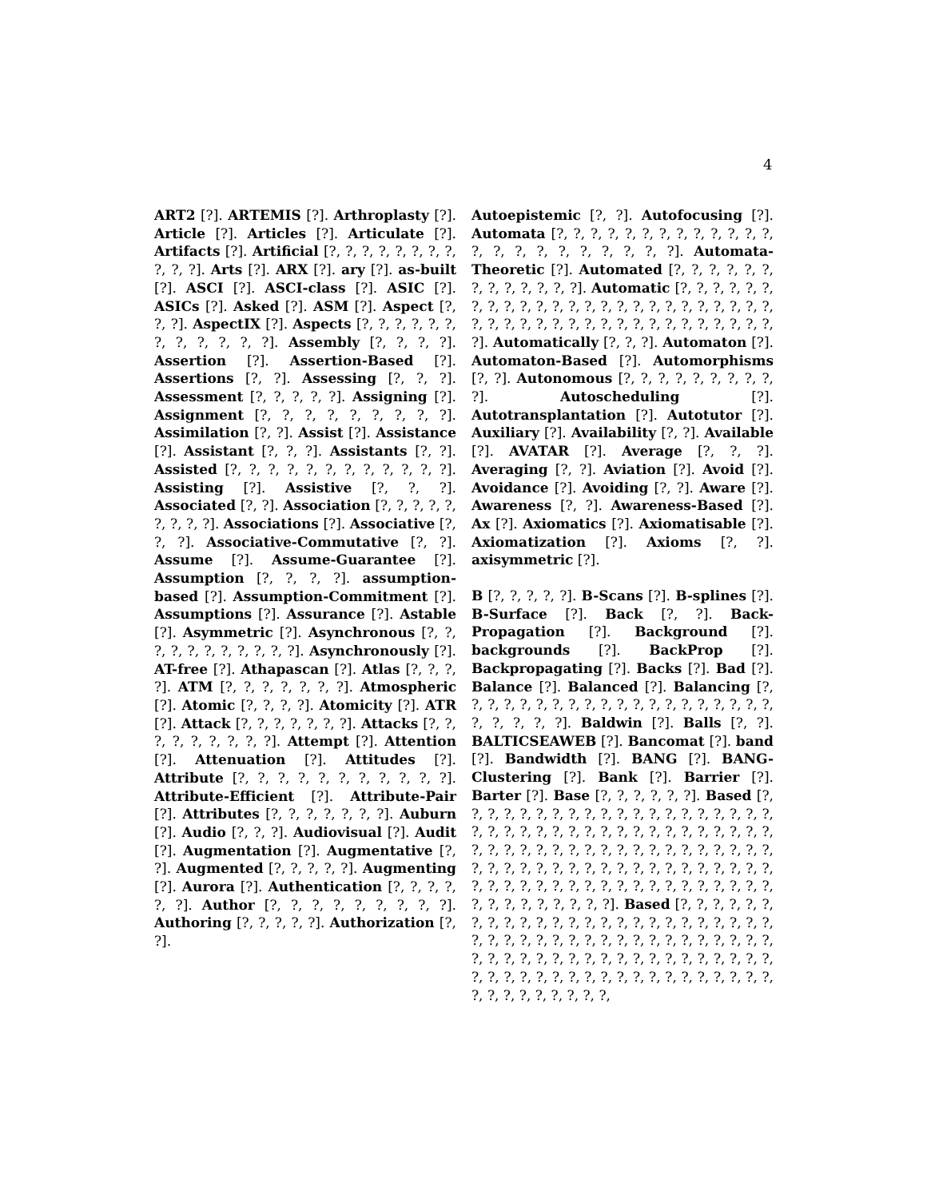4
ART2 [?]. ARTEMIS [?]. Arthroplasty [?]. Article [?]. Articles [?]. Articulate [?]. Artifacts [?]. Artificial [?, ?, ?, ?, ?, ?, ?, ?, ?, ?, ?]. Arts [?]. ARX [?]. ary [?]. as-built [?]. ASCI [?]. ASCI-class [?]. ASIC [?]. ASICs [?]. Asked [?]. ASM [?]. Aspect [?, ?, ?]. AspectIX [?]. Aspects [?, ?, ?, ?, ?, ?, ?, ?, ?, ?, ?, ?]. Assembly [?, ?, ?, ?]. Assertion [?]. Assertion-Based [?]. Assertions [?, ?]. Assessing [?, ?, ?]. Assessment [?, ?, ?, ?, ?]. Assigning [?]. Assignment [?, ?, ?, ?, ?, ?, ?, ?, ?]. Assimilation [?, ?]. Assist [?]. Assistance [?]. Assistant [?, ?, ?]. Assistants [?, ?]. Assisted [?, ?, ?, ?, ?, ?, ?, ?, ?, ?, ?, ?]. Assisting [?]. Assistive [?, ?, ?]. Associated [?, ?]. Association [?, ?, ?, ?, ?, ?, ?, ?, ?]. Associations [?]. Associative [?, ?, ?]. Associative-Commutative [?, ?]. Assume [?]. Assume-Guarantee [?]. Assumption [?, ?, ?, ?]. assumption-based [?]. Assumption-Commitment [?]. Assumptions [?]. Assurance [?]. Astable [?]. Asymmetric [?]. Asynchronous [?, ?, ?, ?, ?, ?, ?, ?, ?, ?, ?]. Asynchronously [?]. AT-free [?]. Athapascan [?]. Atlas [?, ?, ?, ?]. ATM [?, ?, ?, ?, ?, ?, ?]. Atmospheric [?]. Atomic [?, ?, ?, ?]. Atomicity [?]. ATR [?]. Attack [?, ?, ?, ?, ?, ?, ?]. Attacks [?, ?, ?, ?, ?, ?, ?, ?, ?]. Attempt [?]. Attention [?]. Attenuation [?]. Attitudes [?]. Attribute [?, ?, ?, ?, ?, ?, ?, ?, ?, ?, ?]. Attribute-Efficient [?]. Attribute-Pair [?]. Attributes [?, ?, ?, ?, ?, ?, ?]. Auburn [?]. Audio [?, ?, ?]. Audiovisual [?]. Audit [?]. Augmentation [?]. Augmentative [?, ?]. Augmented [?, ?, ?, ?, ?]. Augmenting [?]. Aurora [?]. Authentication [?, ?, ?, ?, ?, ?]. Author [?, ?, ?, ?, ?, ?, ?, ?, ?]. Authoring [?, ?, ?, ?, ?]. Authorization [?, ?].
Autoepistemic [?, ?]. Autofocusing [?]. Automata [?, ?, ?, ?, ?, ?, ?, ?, ?, ?, ?, ?, ?, ?, ?, ?, ?, ?, ?, ?, ?, ?, ?]. Automata-Theoretic [?]. Automated [?, ?, ?, ?, ?, ?, ?, ?, ?, ?, ?, ?, ?]. Automatic [?, ?, ?, ?, ?, ?, ?, ?, ?, ?, ?, ?, ?, ?, ?, ?, ?, ?, ?, ?, ?, ?, ?, ?, ?, ?, ?, ?, ?, ?, ?, ?, ?, ?, ?, ?, ?, ?, ?, ?, ?, ?, ?, ?, ?]. Automatically [?, ?, ?]. Automaton [?]. Automaton-Based [?]. Automorphisms [?, ?]. Autonomous [?, ?, ?, ?, ?, ?, ?, ?, ?, ?]. Autoscheduling [?]. Autotransplantation [?]. Autotutor [?]. Auxiliary [?]. Availability [?, ?]. Available [?]. AVATAR [?]. Average [?, ?, ?]. Averaging [?, ?]. Aviation [?]. Avoid [?]. Avoidance [?]. Avoiding [?, ?]. Aware [?]. Awareness [?, ?]. Awareness-Based [?]. Ax [?]. Axiomatics [?]. Axiomatisable [?]. Axiomatization [?]. Axioms [?, ?]. axisymmetric [?].
B [?, ?, ?, ?, ?]. B-Scans [?]. B-splines [?]. B-Surface [?]. Back [?, ?]. Back-Propagation [?]. Background [?]. backgrounds [?]. BackProp [?]. Backpropagating [?]. Backs [?]. Bad [?]. Balance [?]. Balanced [?]. Balancing [?, ?, ?, ?, ?, ?, ?, ?, ?, ?, ?, ?, ?, ?, ?, ?, ?, ?, ?, ?, ?, ?, ?, ?, ?]. Baldwin [?]. Balls [?, ?]. BALTICSEAWEB [?]. Bancomat [?]. band [?]. Bandwidth [?]. BANG [?]. BANG-Clustering [?]. Bank [?]. Barrier [?]. Barter [?]. Base [?, ?, ?, ?, ?, ?]. Based [?, ?, ?, ?, ?, ?, ?, ?, ?, ?, ?, ?, ?, ?, ?, ?, ?, ?, ?, ?, ?, ?, ?, ?, ?, ?, ?, ?, ?, ?, ?, ?, ?, ?, ?, ?, ?, ?, ?, ?, ?, ?, ?, ?, ?, ?, ?, ?, ?, ?, ?, ?, ?, ?, ?, ?, ?, ?, ?, ?, ?, ?, ?, ?, ?, ?, ?, ?, ?, ?, ?, ?, ?, ?, ?, ?, ?, ?, ?, ?, ?, ?, ?, ?, ?, ?, ?, ?, ?, ?, ?, ?, ?, ?, ?, ?, ?, ?, ?, ?, ?, ?, ?, ?, ?]. Based [?, ?, ?, ?, ?, ?, ?, ?, ?, ?, ?, ?, ?, ?, ?, ?, ?, ?, ?, ?, ?, ?, ?, ?, ?, ?, ?, ?, ?, ?, ?, ?, ?, ?, ?, ?, ?, ?, ?, ?, ?, ?, ?, ?, ?, ?, ?, ?, ?, ?, ?, ?, ?, ?, ?, ?, ?, ?, ?, ?, ?, ?, ?, ?, ?, ?, ?, ?, ?, ?, ?, ?, ?, ?, ?, ?, ?, ?, ?, ?, ?, ?, ?, ?, ?, ?, ?, ?, ?, ?, ?,